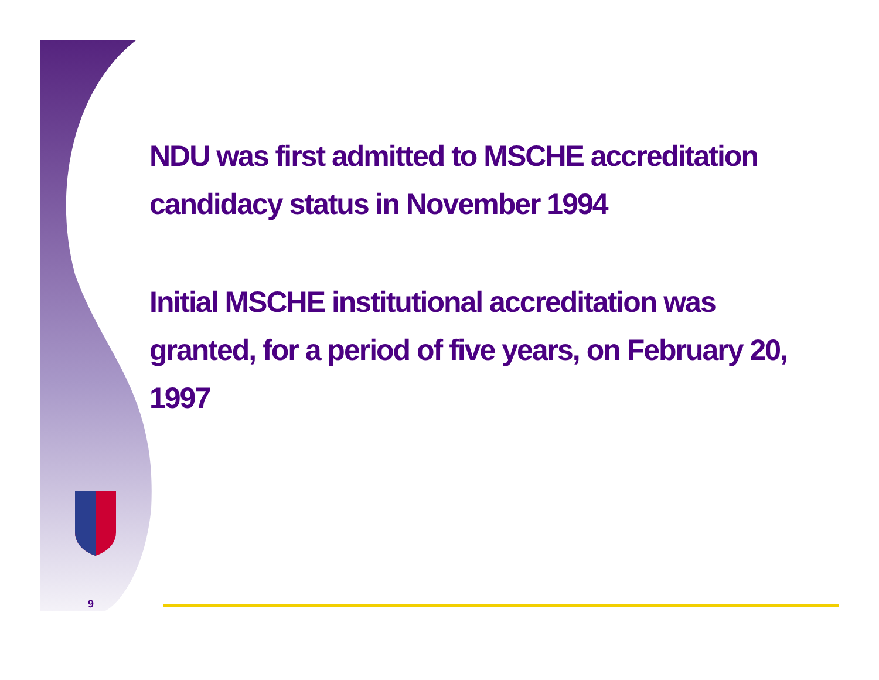NDU was first admitted to MSCHE accreditation candidacy status in November 1994
Initial MSCHE institutional accreditation was granted, for a period of five years, on February 20, 1997
9